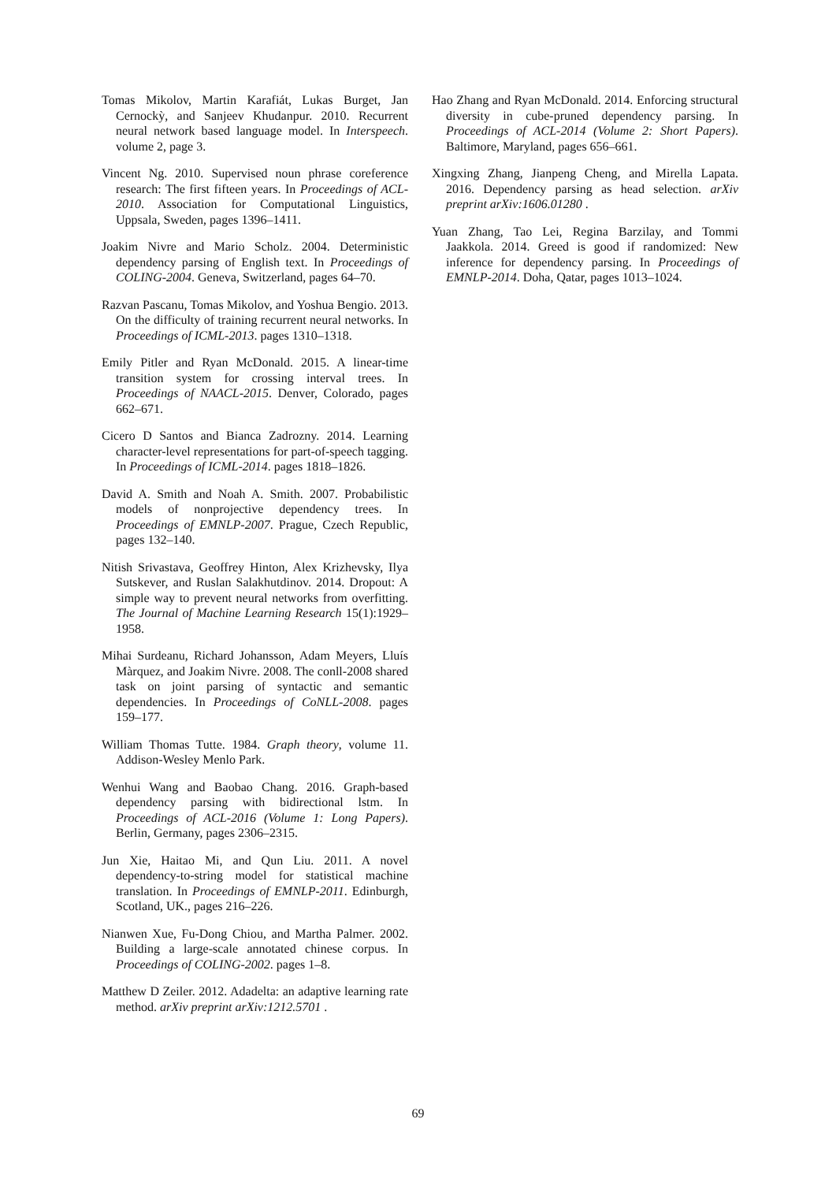Tomas Mikolov, Martin Karafiát, Lukas Burget, Jan Cernockỳ, and Sanjeev Khudanpur. 2010. Recurrent neural network based language model. In Interspeech. volume 2, page 3.
Vincent Ng. 2010. Supervised noun phrase coreference research: The first fifteen years. In Proceedings of ACL-2010. Association for Computational Linguistics, Uppsala, Sweden, pages 1396–1411.
Joakim Nivre and Mario Scholz. 2004. Deterministic dependency parsing of English text. In Proceedings of COLING-2004. Geneva, Switzerland, pages 64–70.
Razvan Pascanu, Tomas Mikolov, and Yoshua Bengio. 2013. On the difficulty of training recurrent neural networks. In Proceedings of ICML-2013. pages 1310–1318.
Emily Pitler and Ryan McDonald. 2015. A linear-time transition system for crossing interval trees. In Proceedings of NAACL-2015. Denver, Colorado, pages 662–671.
Cicero D Santos and Bianca Zadrozny. 2014. Learning character-level representations for part-of-speech tagging. In Proceedings of ICML-2014. pages 1818–1826.
David A. Smith and Noah A. Smith. 2007. Probabilistic models of nonprojective dependency trees. In Proceedings of EMNLP-2007. Prague, Czech Republic, pages 132–140.
Nitish Srivastava, Geoffrey Hinton, Alex Krizhevsky, Ilya Sutskever, and Ruslan Salakhutdinov. 2014. Dropout: A simple way to prevent neural networks from overfitting. The Journal of Machine Learning Research 15(1):1929–1958.
Mihai Surdeanu, Richard Johansson, Adam Meyers, Lluís Màrquez, and Joakim Nivre. 2008. The conll-2008 shared task on joint parsing of syntactic and semantic dependencies. In Proceedings of CoNLL-2008. pages 159–177.
William Thomas Tutte. 1984. Graph theory, volume 11. Addison-Wesley Menlo Park.
Wenhui Wang and Baobao Chang. 2016. Graph-based dependency parsing with bidirectional lstm. In Proceedings of ACL-2016 (Volume 1: Long Papers). Berlin, Germany, pages 2306–2315.
Jun Xie, Haitao Mi, and Qun Liu. 2011. A novel dependency-to-string model for statistical machine translation. In Proceedings of EMNLP-2011. Edinburgh, Scotland, UK., pages 216–226.
Nianwen Xue, Fu-Dong Chiou, and Martha Palmer. 2002. Building a large-scale annotated chinese corpus. In Proceedings of COLING-2002. pages 1–8.
Matthew D Zeiler. 2012. Adadelta: an adaptive learning rate method. arXiv preprint arXiv:1212.5701 .
Hao Zhang and Ryan McDonald. 2014. Enforcing structural diversity in cube-pruned dependency parsing. In Proceedings of ACL-2014 (Volume 2: Short Papers). Baltimore, Maryland, pages 656–661.
Xingxing Zhang, Jianpeng Cheng, and Mirella Lapata. 2016. Dependency parsing as head selection. arXiv preprint arXiv:1606.01280 .
Yuan Zhang, Tao Lei, Regina Barzilay, and Tommi Jaakkola. 2014. Greed is good if randomized: New inference for dependency parsing. In Proceedings of EMNLP-2014. Doha, Qatar, pages 1013–1024.
69